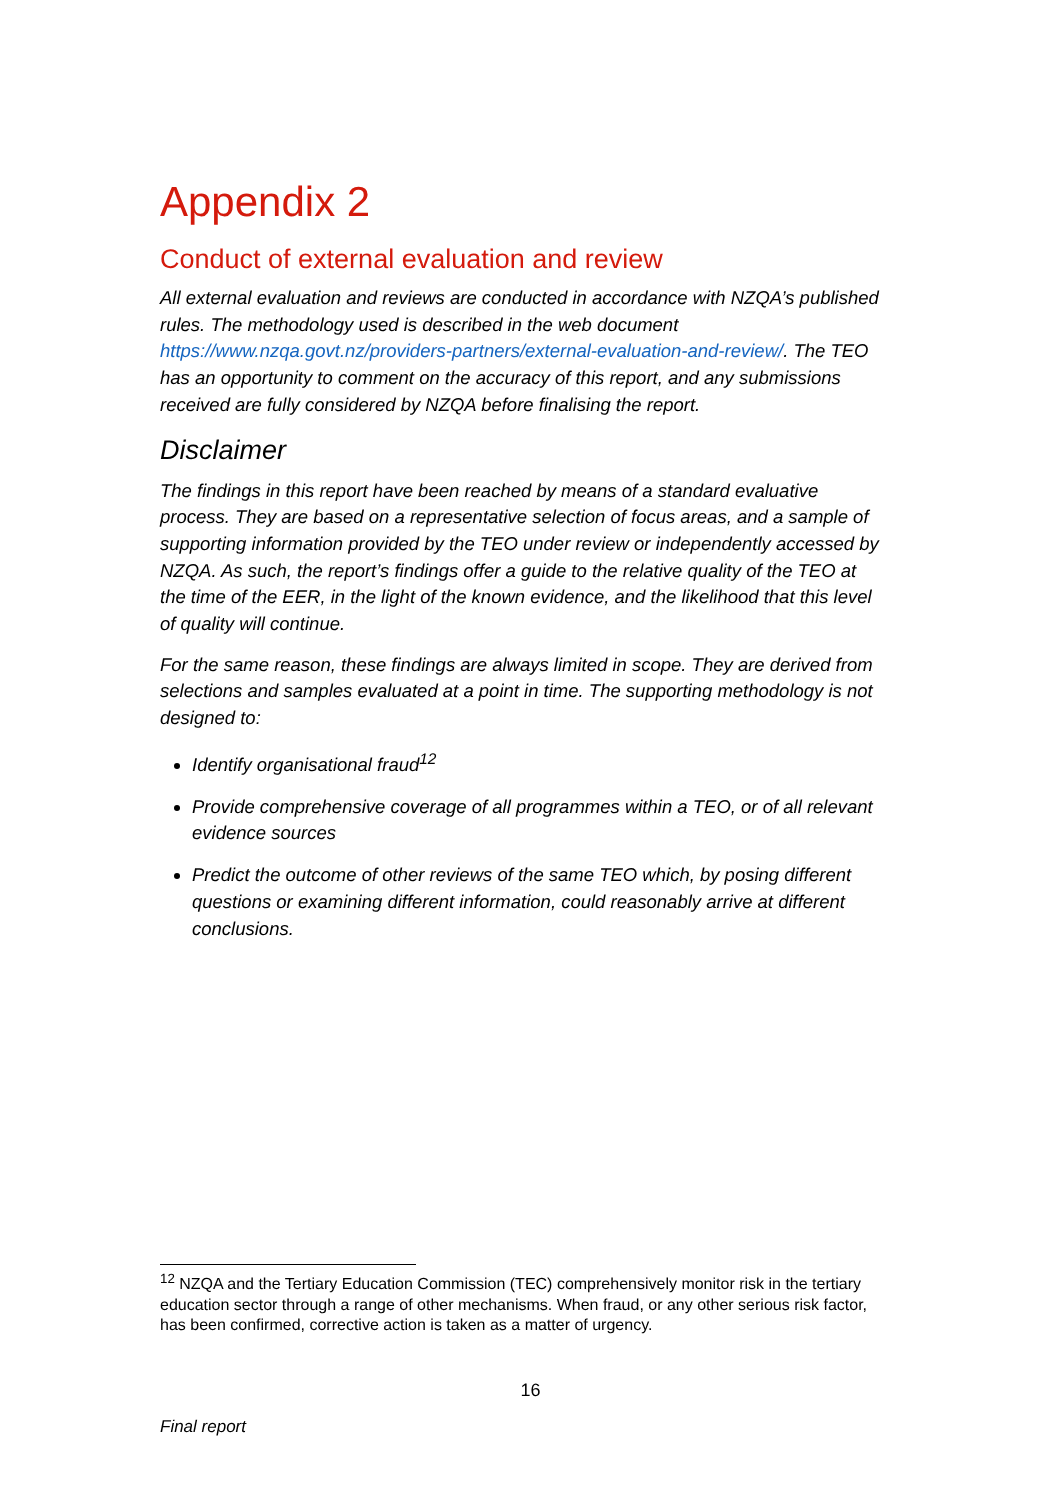Appendix 2
Conduct of external evaluation and review
All external evaluation and reviews are conducted in accordance with NZQA’s published rules. The methodology used is described in the web document https://www.nzqa.govt.nz/providers-partners/external-evaluation-and-review/. The TEO has an opportunity to comment on the accuracy of this report, and any submissions received are fully considered by NZQA before finalising the report.
Disclaimer
The findings in this report have been reached by means of a standard evaluative process. They are based on a representative selection of focus areas, and a sample of supporting information provided by the TEO under review or independently accessed by NZQA. As such, the report’s findings offer a guide to the relative quality of the TEO at the time of the EER, in the light of the known evidence, and the likelihood that this level of quality will continue.
For the same reason, these findings are always limited in scope. They are derived from selections and samples evaluated at a point in time. The supporting methodology is not designed to:
Identify organisational fraud<sup>12</sup>
Provide comprehensive coverage of all programmes within a TEO, or of all relevant evidence sources
Predict the outcome of other reviews of the same TEO which, by posing different questions or examining different information, could reasonably arrive at different conclusions.
<sup>12</sup> NZQA and the Tertiary Education Commission (TEC) comprehensively monitor risk in the tertiary education sector through a range of other mechanisms. When fraud, or any other serious risk factor, has been confirmed, corrective action is taken as a matter of urgency.
16
Final report